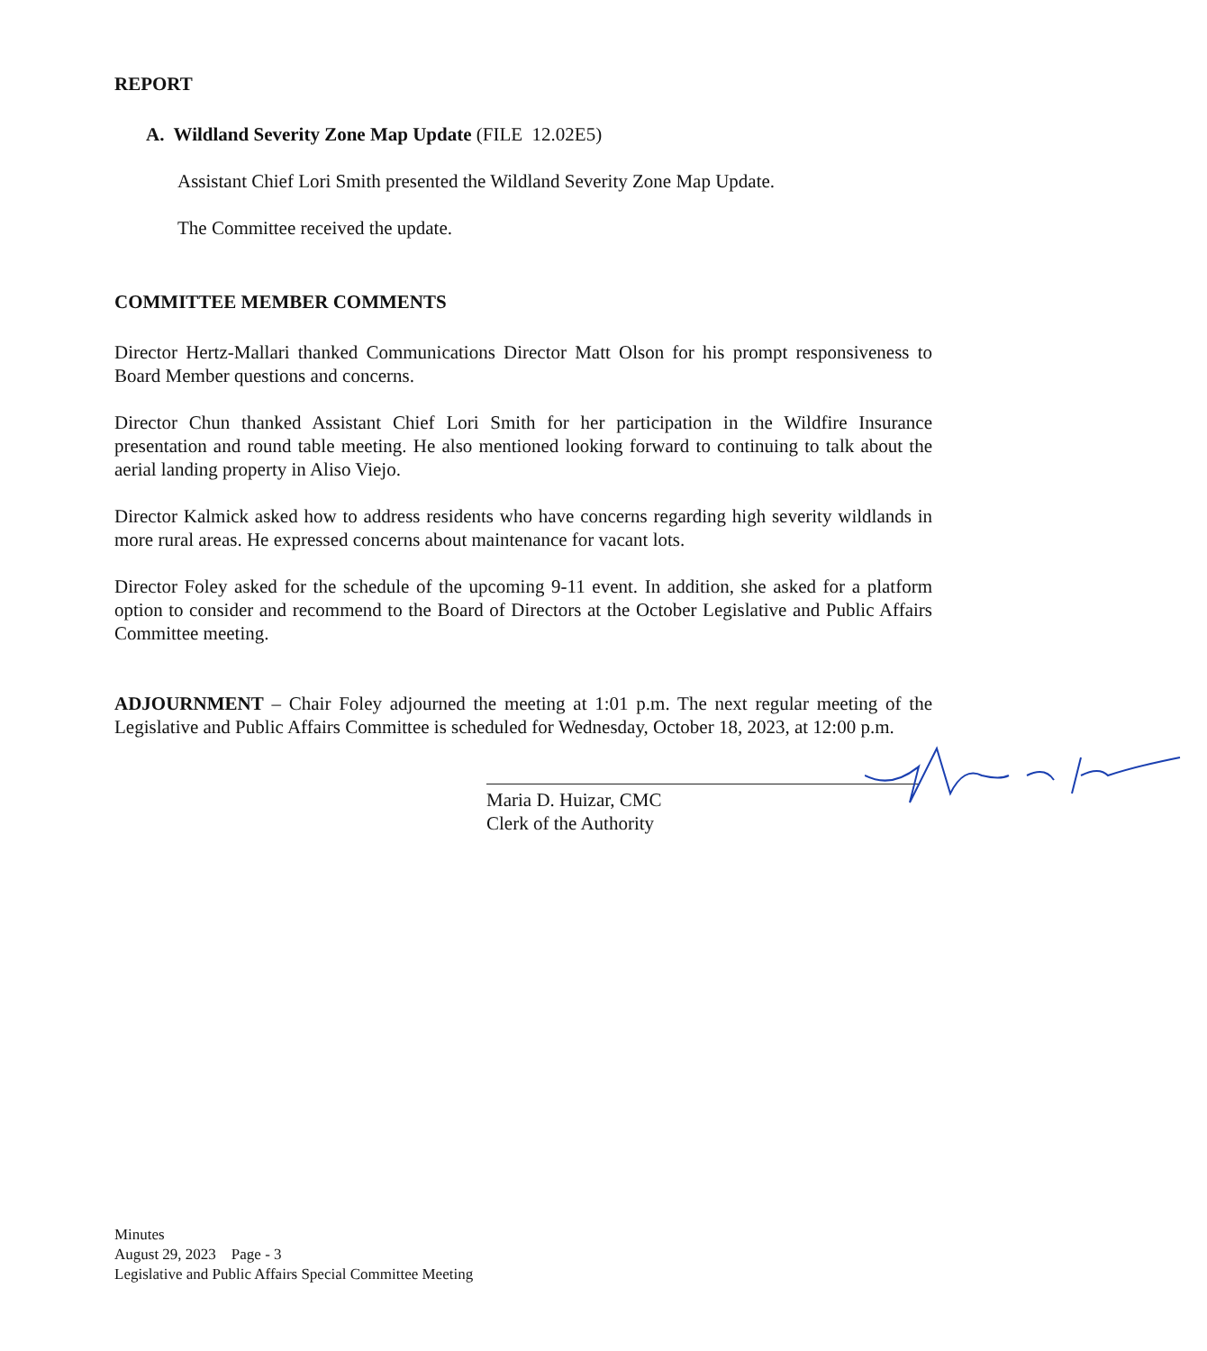REPORT
A. Wildland Severity Zone Map Update (FILE 12.02E5)
Assistant Chief Lori Smith presented the Wildland Severity Zone Map Update.
The Committee received the update.
COMMITTEE MEMBER COMMENTS
Director Hertz-Mallari thanked Communications Director Matt Olson for his prompt responsiveness to Board Member questions and concerns.
Director Chun thanked Assistant Chief Lori Smith for her participation in the Wildfire Insurance presentation and round table meeting. He also mentioned looking forward to continuing to talk about the aerial landing property in Aliso Viejo.
Director Kalmick asked how to address residents who have concerns regarding high severity wildlands in more rural areas. He expressed concerns about maintenance for vacant lots.
Director Foley asked for the schedule of the upcoming 9-11 event. In addition, she asked for a platform option to consider and recommend to the Board of Directors at the October Legislative and Public Affairs Committee meeting.
ADJOURNMENT – Chair Foley adjourned the meeting at 1:01 p.m. The next regular meeting of the Legislative and Public Affairs Committee is scheduled for Wednesday, October 18, 2023, at 12:00 p.m.
Maria D. Huizar, CMC
Clerk of the Authority
Minutes
August 29, 2023 Page - 3
Legislative and Public Affairs Special Committee Meeting